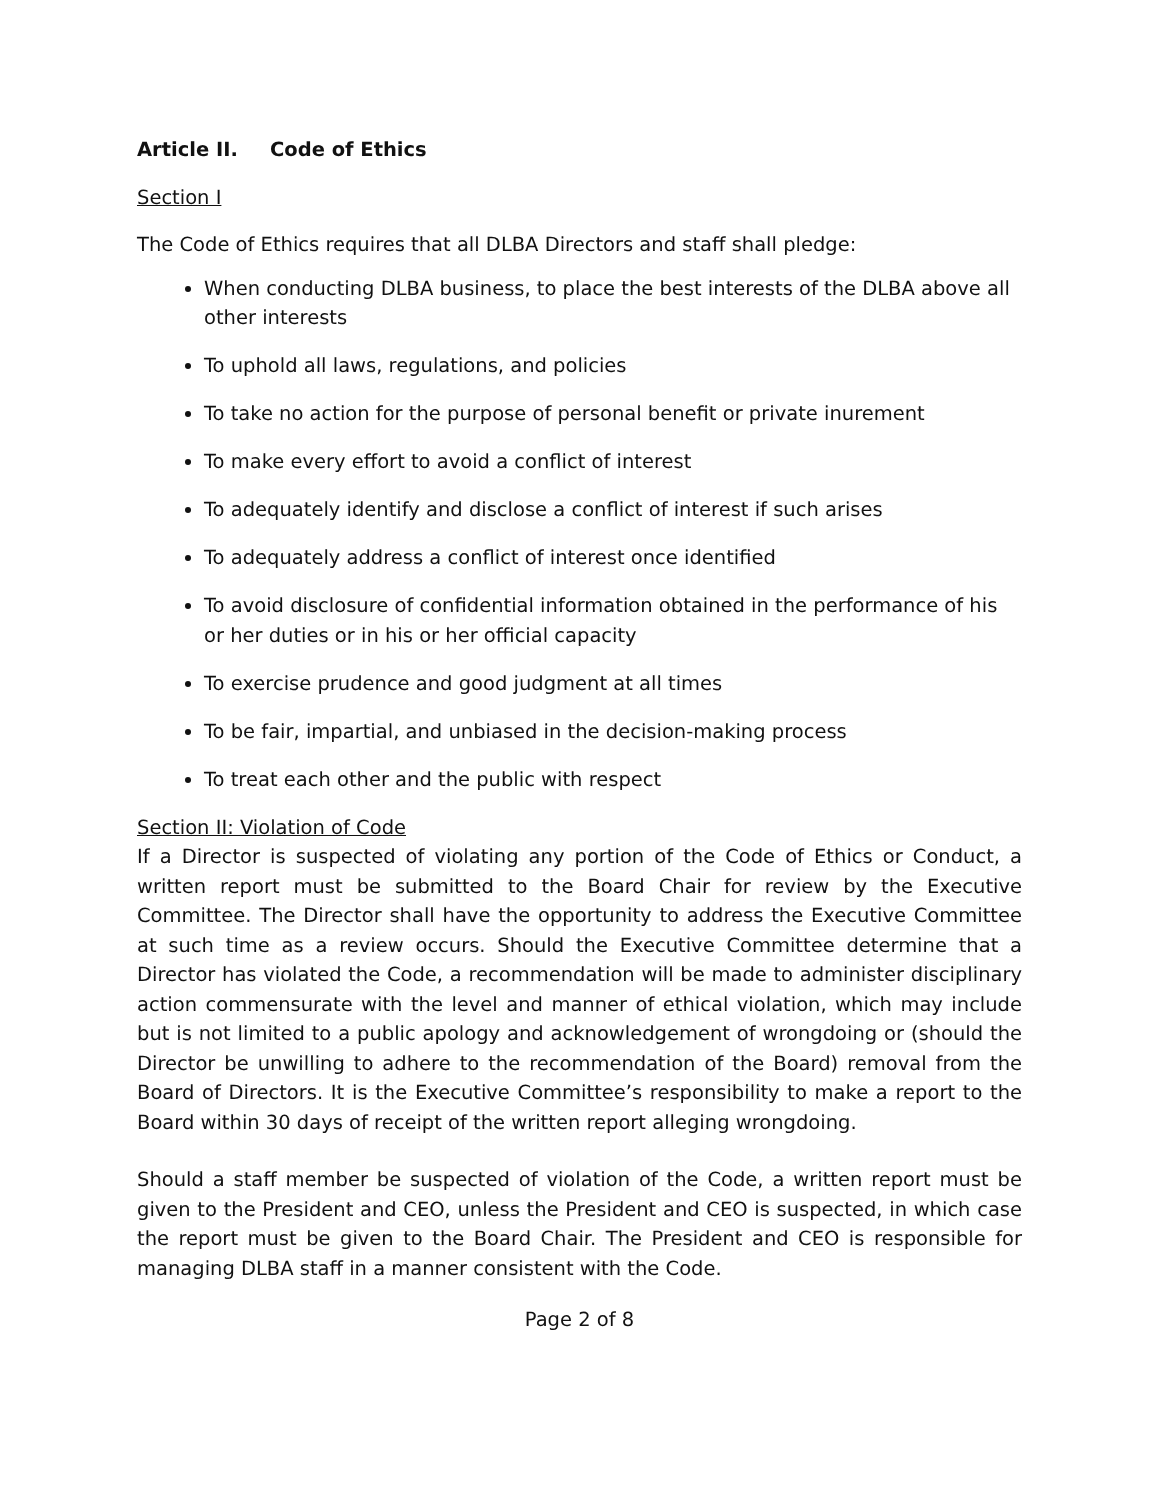Article II. Code of Ethics
Section I
The Code of Ethics requires that all DLBA Directors and staff shall pledge:
When conducting DLBA business, to place the best interests of the DLBA above all other interests
To uphold all laws, regulations, and policies
To take no action for the purpose of personal benefit or private inurement
To make every effort to avoid a conflict of interest
To adequately identify and disclose a conflict of interest if such arises
To adequately address a conflict of interest once identified
To avoid disclosure of confidential information obtained in the performance of his or her duties or in his or her official capacity
To exercise prudence and good judgment at all times
To be fair, impartial, and unbiased in the decision-making process
To treat each other and the public with respect
Section II: Violation of Code
If a Director is suspected of violating any portion of the Code of Ethics or Conduct, a written report must be submitted to the Board Chair for review by the Executive Committee. The Director shall have the opportunity to address the Executive Committee at such time as a review occurs. Should the Executive Committee determine that a Director has violated the Code, a recommendation will be made to administer disciplinary action commensurate with the level and manner of ethical violation, which may include but is not limited to a public apology and acknowledgement of wrongdoing or (should the Director be unwilling to adhere to the recommendation of the Board) removal from the Board of Directors. It is the Executive Committee’s responsibility to make a report to the Board within 30 days of receipt of the written report alleging wrongdoing.
Should a staff member be suspected of violation of the Code, a written report must be given to the President and CEO, unless the President and CEO is suspected, in which case the report must be given to the Board Chair. The President and CEO is responsible for managing DLBA staff in a manner consistent with the Code.
Page 2 of 8